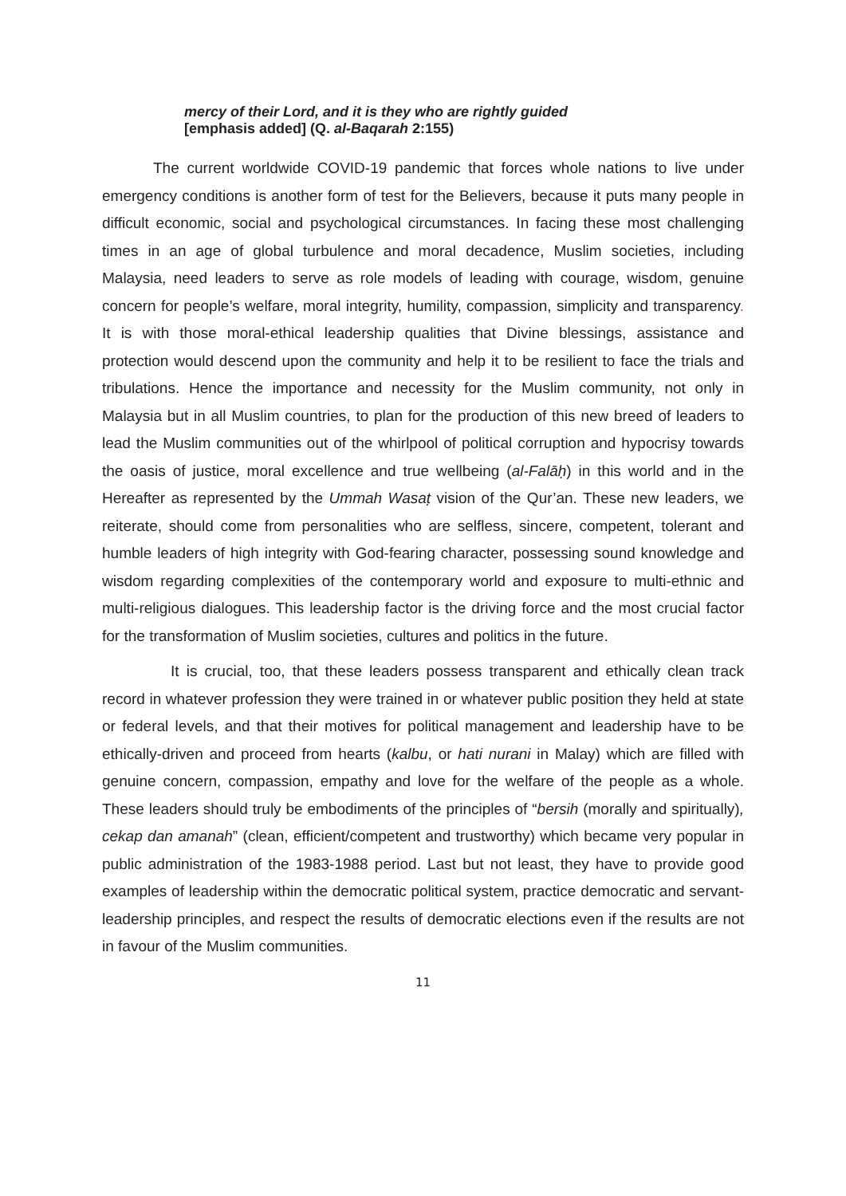mercy of their Lord, and it is they who are rightly guided
[emphasis added] (Q. al-Baqarah 2:155)
The current worldwide COVID-19 pandemic that forces whole nations to live under emergency conditions is another form of test for the Believers, because it puts many people in difficult economic, social and psychological circumstances. In facing these most challenging times in an age of global turbulence and moral decadence, Muslim societies, including Malaysia, need leaders to serve as role models of leading with courage, wisdom, genuine concern for people’s welfare, moral integrity, humility, compassion, simplicity and transparency. It is with those moral-ethical leadership qualities that Divine blessings, assistance and protection would descend upon the community and help it to be resilient to face the trials and tribulations. Hence the importance and necessity for the Muslim community, not only in Malaysia but in all Muslim countries, to plan for the production of this new breed of leaders to lead the Muslim communities out of the whirlpool of political corruption and hypocrisy towards the oasis of justice, moral excellence and true wellbeing (al-Falāḥ) in this world and in the Hereafter as represented by the Ummah Wasaṭ vision of the Qur’an. These new leaders, we reiterate, should come from personalities who are selfless, sincere, competent, tolerant and humble leaders of high integrity with God-fearing character, possessing sound knowledge and wisdom regarding complexities of the contemporary world and exposure to multi-ethnic and multi-religious dialogues. This leadership factor is the driving force and the most crucial factor for the transformation of Muslim societies, cultures and politics in the future.
It is crucial, too, that these leaders possess transparent and ethically clean track record in whatever profession they were trained in or whatever public position they held at state or federal levels, and that their motives for political management and leadership have to be ethically-driven and proceed from hearts (kalbu, or hati nurani in Malay) which are filled with genuine concern, compassion, empathy and love for the welfare of the people as a whole. These leaders should truly be embodiments of the principles of “bersih (morally and spiritually), cekap dan amanah” (clean, efficient/competent and trustworthy) which became very popular in public administration of the 1983-1988 period. Last but not least, they have to provide good examples of leadership within the democratic political system, practice democratic and servant-leadership principles, and respect the results of democratic elections even if the results are not in favour of the Muslim communities.
11